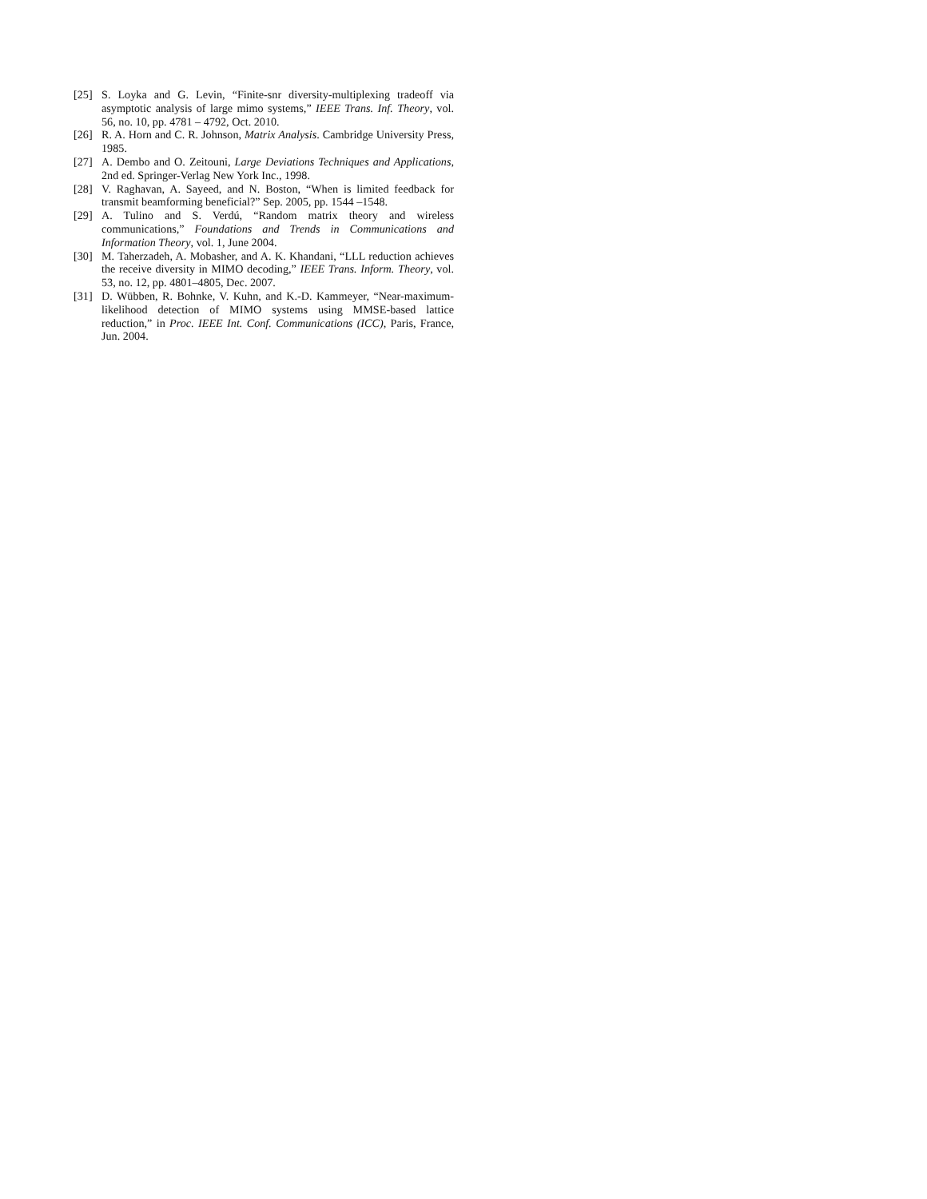[25] S. Loyka and G. Levin, “Finite-snr diversity-multiplexing tradeoff via asymptotic analysis of large mimo systems,” IEEE Trans. Inf. Theory, vol. 56, no. 10, pp. 4781 – 4792, Oct. 2010.
[26] R. A. Horn and C. R. Johnson, Matrix Analysis. Cambridge University Press, 1985.
[27] A. Dembo and O. Zeitouni, Large Deviations Techniques and Applications, 2nd ed. Springer-Verlag New York Inc., 1998.
[28] V. Raghavan, A. Sayeed, and N. Boston, “When is limited feedback for transmit beamforming beneficial?” Sep. 2005, pp. 1544 –1548.
[29] A. Tulino and S. Verdú, “Random matrix theory and wireless communications,” Foundations and Trends in Communications and Information Theory, vol. 1, June 2004.
[30] M. Taherzadeh, A. Mobasher, and A. K. Khandani, “LLL reduction achieves the receive diversity in MIMO decoding,” IEEE Trans. Inform. Theory, vol. 53, no. 12, pp. 4801–4805, Dec. 2007.
[31] D. Wübben, R. Bohnke, V. Kuhn, and K.-D. Kammeyer, “Near-maximum-likelihood detection of MIMO systems using MMSE-based lattice reduction,” in Proc. IEEE Int. Conf. Communications (ICC), Paris, France, Jun. 2004.